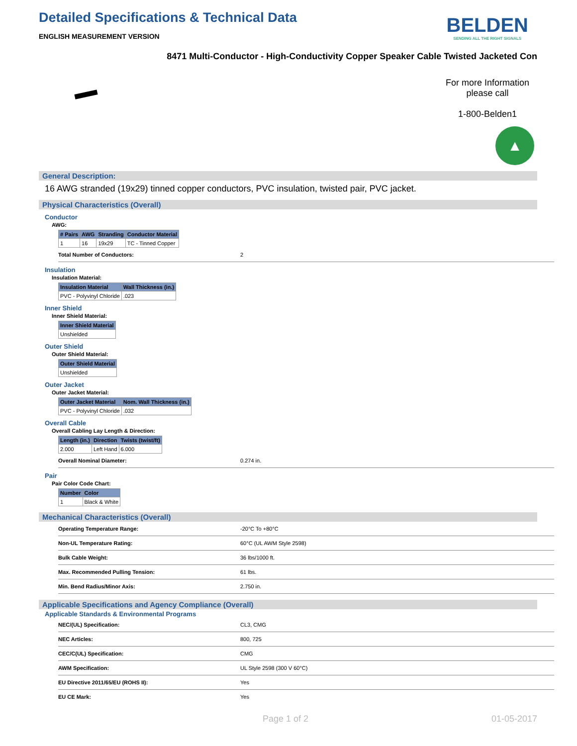Detailed Specifications & Technical Data
BELDEN
SENDING ALL THE RIGHT SIGNALS
ENGLISH MEASUREMENT VERSION
8471 Multi-Conductor - High-Conductivity Copper Speaker Cable Twisted Jacketed Con
For more Information
please call
1-800-Belden1
▲
General Description:
16 AWG stranded (19x29) tinned copper conductors, PVC insulation, twisted pair, PVC jacket.
Physical Characteristics (Overall)
Conductor
AWG:
| # Pairs | AWG | Stranding | Conductor Material |
| --- | --- | --- | --- |
| 1 | 16 | 19x29 | TC - Tinned Copper |
| Total Number of Conductors: | 2 |
Insulation
Insulation Material:
| Insulation Material | Wall Thickness (in.) |
| --- | --- |
| PVC - Polyvinyl Chloride | .023 |
Inner Shield
Inner Shield Material:
| Inner Shield Material |
| --- |
| Unshielded |
Outer Shield
Outer Shield Material:
| Outer Shield Material |
| --- |
| Unshielded |
Outer Jacket
Outer Jacket Material:
| Outer Jacket Material | Nom. Wall Thickness (in.) |
| --- | --- |
| PVC - Polyvinyl Chloride | .032 |
Overall Cable
Overall Cabling Lay Length & Direction:
| Length (in.) | Direction | Twists (twist/ft) |
| --- | --- | --- |
| 2.000 | Left Hand | 6.000 |
| Overall Nominal Diameter: | 0.274 in. |
Pair
Pair Color Code Chart:
| Number | Color |
| --- | --- |
| 1 | Black & White |
Mechanical Characteristics (Overall)
| Operating Temperature Range: | -20°C To +80°C |
| Non-UL Temperature Rating: | 60°C (UL AWM Style 2598) |
| Bulk Cable Weight: | 36 lbs/1000 ft. |
| Max. Recommended Pulling Tension: | 61 lbs. |
| Min. Bend Radius/Minor Axis: | 2.750 in. |
Applicable Specifications and Agency Compliance (Overall)
Applicable Standards & Environmental Programs
| NEC/(UL) Specification: | CL3, CMG |
| NEC Articles: | 800, 725 |
| CEC/C(UL) Specification: | CMG |
| AWM Specification: | UL Style 2598 (300 V 60°C) |
| EU Directive 2011/65/EU (ROHS II): | Yes |
| EU CE Mark: | Yes |
Page 1 of 2 01-05-2017